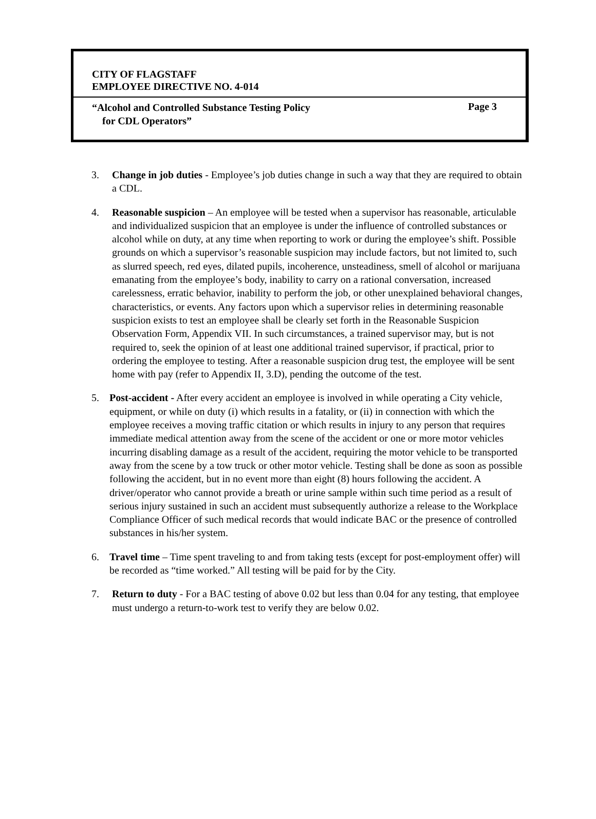CITY OF FLAGSTAFF
EMPLOYEE DIRECTIVE NO. 4-014
“Alcohol and Controlled Substance Testing Policy
for CDL Operators”
Page 3
3. Change in job duties - Employee’s job duties change in such a way that they are required to obtain a CDL.
4. Reasonable suspicion – An employee will be tested when a supervisor has reasonable, articulable and individualized suspicion that an employee is under the influence of controlled substances or alcohol while on duty, at any time when reporting to work or during the employee’s shift. Possible grounds on which a supervisor’s reasonable suspicion may include factors, but not limited to, such as slurred speech, red eyes, dilated pupils, incoherence, unsteadiness, smell of alcohol or marijuana emanating from the employee’s body, inability to carry on a rational conversation, increased carelessness, erratic behavior, inability to perform the job, or other unexplained behavioral changes, characteristics, or events. Any factors upon which a supervisor relies in determining reasonable suspicion exists to test an employee shall be clearly set forth in the Reasonable Suspicion Observation Form, Appendix VII. In such circumstances, a trained supervisor may, but is not required to, seek the opinion of at least one additional trained supervisor, if practical, prior to ordering the employee to testing. After a reasonable suspicion drug test, the employee will be sent home with pay (refer to Appendix II, 3.D), pending the outcome of the test.
5. Post-accident - After every accident an employee is involved in while operating a City vehicle, equipment, or while on duty (i) which results in a fatality, or (ii) in connection with which the employee receives a moving traffic citation or which results in injury to any person that requires immediate medical attention away from the scene of the accident or one or more motor vehicles incurring disabling damage as a result of the accident, requiring the motor vehicle to be transported away from the scene by a tow truck or other motor vehicle. Testing shall be done as soon as possible following the accident, but in no event more than eight (8) hours following the accident. A driver/operator who cannot provide a breath or urine sample within such time period as a result of serious injury sustained in such an accident must subsequently authorize a release to the Workplace Compliance Officer of such medical records that would indicate BAC or the presence of controlled substances in his/her system.
6. Travel time – Time spent traveling to and from taking tests (except for post-employment offer) will be recorded as “time worked.” All testing will be paid for by the City.
7. Return to duty - For a BAC testing of above 0.02 but less than 0.04 for any testing, that employee must undergo a return-to-work test to verify they are below 0.02.